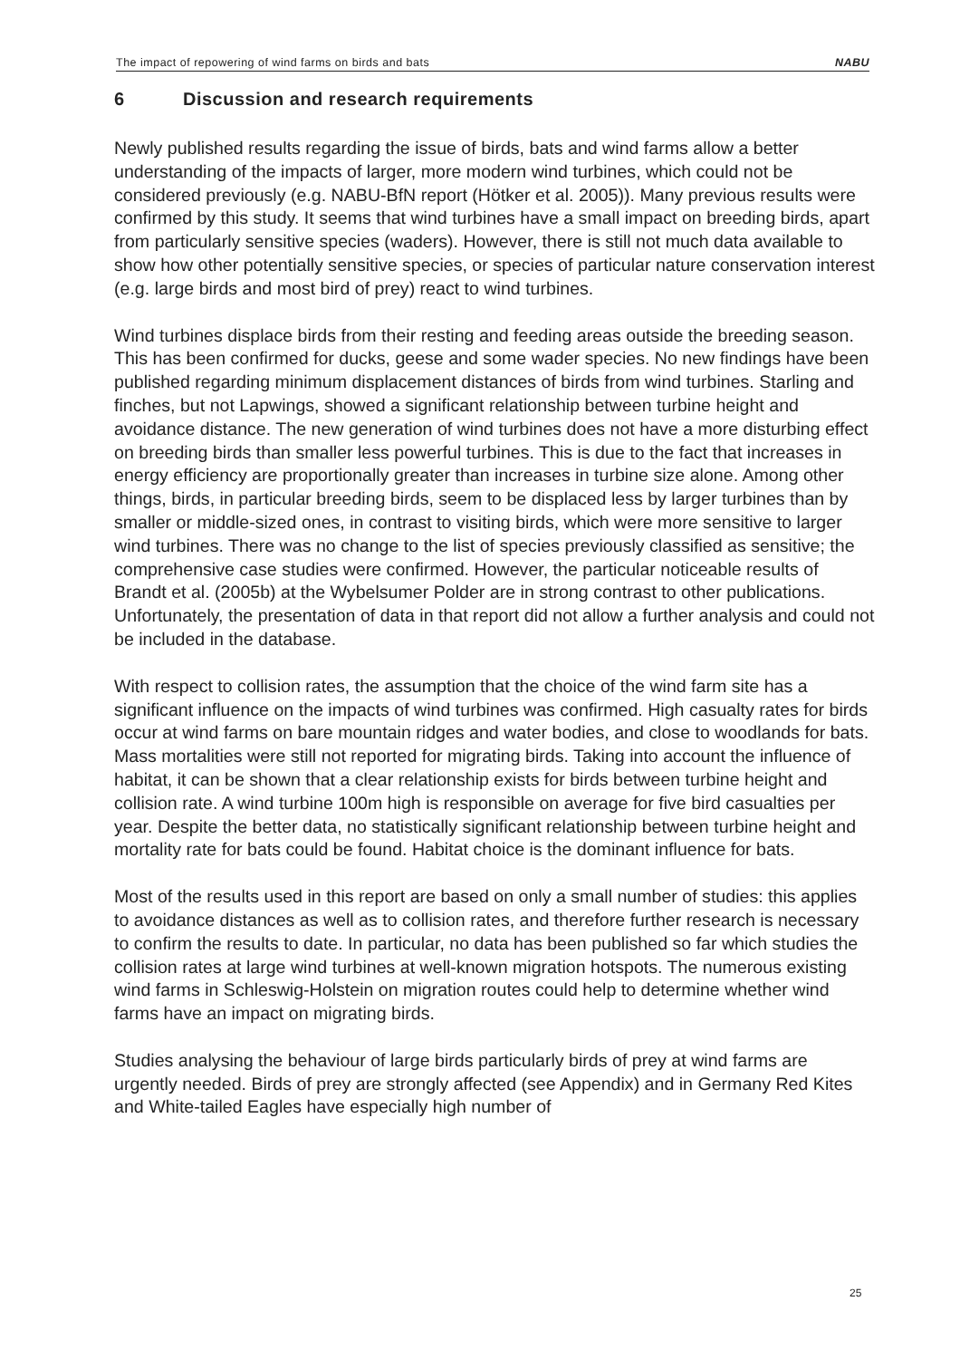The impact of repowering of wind farms on birds and bats NABU
6 Discussion and research requirements
Newly published results regarding the issue of birds, bats and wind farms allow a better understanding of the impacts of larger, more modern wind turbines, which could not be considered previously (e.g. NABU-BfN report (Hötker et al. 2005)). Many previous results were confirmed by this study. It seems that wind turbines have a small impact on breeding birds, apart from particularly sensitive species (waders). However, there is still not much data available to show how other potentially sensitive species, or species of particular nature conservation interest (e.g. large birds and most bird of prey) react to wind turbines.
Wind turbines displace birds from their resting and feeding areas outside the breeding season. This has been confirmed for ducks, geese and some wader species. No new findings have been published regarding minimum displacement distances of birds from wind turbines. Starling and finches, but not Lapwings, showed a significant relationship between turbine height and avoidance distance. The new generation of wind turbines does not have a more disturbing effect on breeding birds than smaller less powerful turbines. This is due to the fact that increases in energy efficiency are proportionally greater than increases in turbine size alone. Among other things, birds, in particular breeding birds, seem to be displaced less by larger turbines than by smaller or middle-sized ones, in contrast to visiting birds, which were more sensitive to larger wind turbines. There was no change to the list of species previously classified as sensitive; the comprehensive case studies were confirmed. However, the particular noticeable results of Brandt et al. (2005b) at the Wybelsumer Polder are in strong contrast to other publications. Unfortunately, the presentation of data in that report did not allow a further analysis and could not be included in the database.
With respect to collision rates, the assumption that the choice of the wind farm site has a significant influence on the impacts of wind turbines was confirmed. High casualty rates for birds occur at wind farms on bare mountain ridges and water bodies, and close to woodlands for bats. Mass mortalities were still not reported for migrating birds. Taking into account the influence of habitat, it can be shown that a clear relationship exists for birds between turbine height and collision rate. A wind turbine 100m high is responsible on average for five bird casualties per year. Despite the better data, no statistically significant relationship between turbine height and mortality rate for bats could be found. Habitat choice is the dominant influence for bats.
Most of the results used in this report are based on only a small number of studies: this applies to avoidance distances as well as to collision rates, and therefore further research is necessary to confirm the results to date. In particular, no data has been published so far which studies the collision rates at large wind turbines at well-known migration hotspots. The numerous existing wind farms in Schleswig-Holstein on migration routes could help to determine whether wind farms have an impact on migrating birds.
Studies analysing the behaviour of large birds particularly birds of prey at wind farms are urgently needed. Birds of prey are strongly affected (see Appendix) and in Germany Red Kites and White-tailed Eagles have especially high number of
25